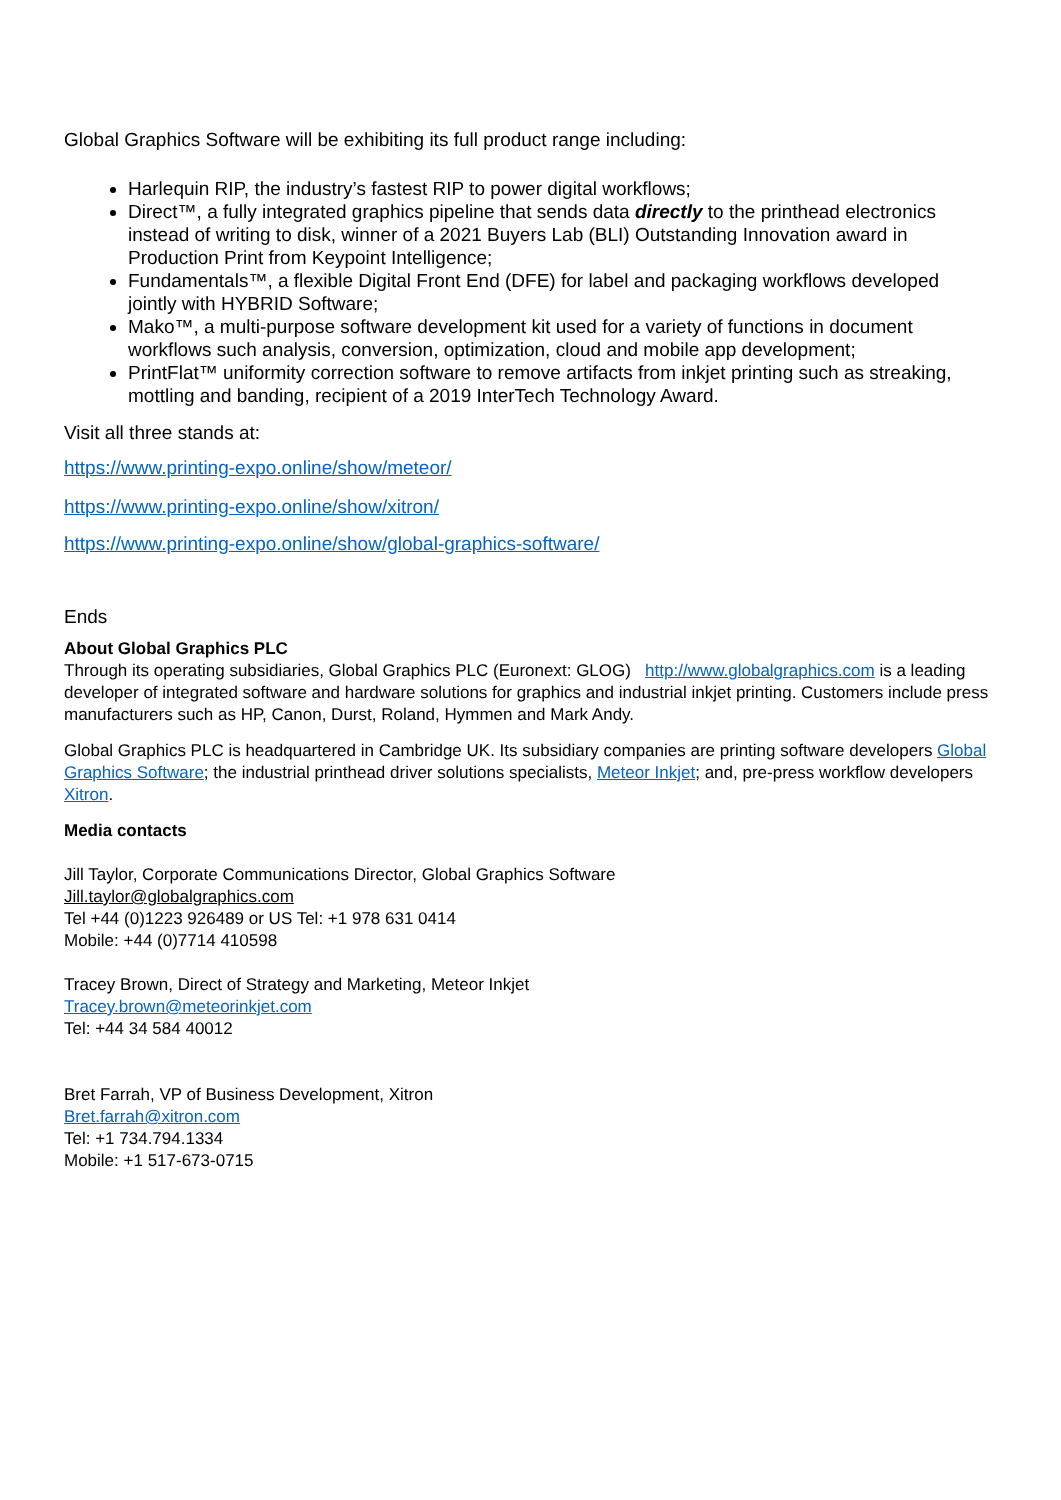Global Graphics Software will be exhibiting its full product range including:
Harlequin RIP, the industry’s fastest RIP to power digital workflows;
Direct™, a fully integrated graphics pipeline that sends data directly to the printhead electronics instead of writing to disk, winner of a 2021 Buyers Lab (BLI) Outstanding Innovation award in Production Print from Keypoint Intelligence;
Fundamentals™, a flexible Digital Front End (DFE) for label and packaging workflows developed jointly with HYBRID Software;
Mako™, a multi-purpose software development kit used for a variety of functions in document workflows such analysis, conversion, optimization, cloud and mobile app development;
PrintFlat™ uniformity correction software to remove artifacts from inkjet printing such as streaking, mottling and banding, recipient of a 2019 InterTech Technology Award.
Visit all three stands at:
https://www.printing-expo.online/show/meteor/
https://www.printing-expo.online/show/xitron/
https://www.printing-expo.online/show/global-graphics-software/
Ends
About Global Graphics PLC
Through its operating subsidiaries, Global Graphics PLC (Euronext: GLOG) http://www.globalgraphics.com is a leading developer of integrated software and hardware solutions for graphics and industrial inkjet printing. Customers include press manufacturers such as HP, Canon, Durst, Roland, Hymmen and Mark Andy.
Global Graphics PLC is headquartered in Cambridge UK. Its subsidiary companies are printing software developers Global Graphics Software; the industrial printhead driver solutions specialists, Meteor Inkjet; and, pre-press workflow developers Xitron.
Media contacts
Jill Taylor, Corporate Communications Director, Global Graphics Software
Jill.taylor@globalgraphics.com
Tel +44 (0)1223 926489 or US Tel: +1 978 631 0414
Mobile: +44 (0)7714 410598
Tracey Brown, Direct of Strategy and Marketing, Meteor Inkjet
Tracey.brown@meteorinkjet.com
Tel: +44 34 584 40012
Bret Farrah, VP of Business Development, Xitron
Bret.farrah@xitron.com
Tel: +1 734.794.1334
Mobile: +1 517-673-0715